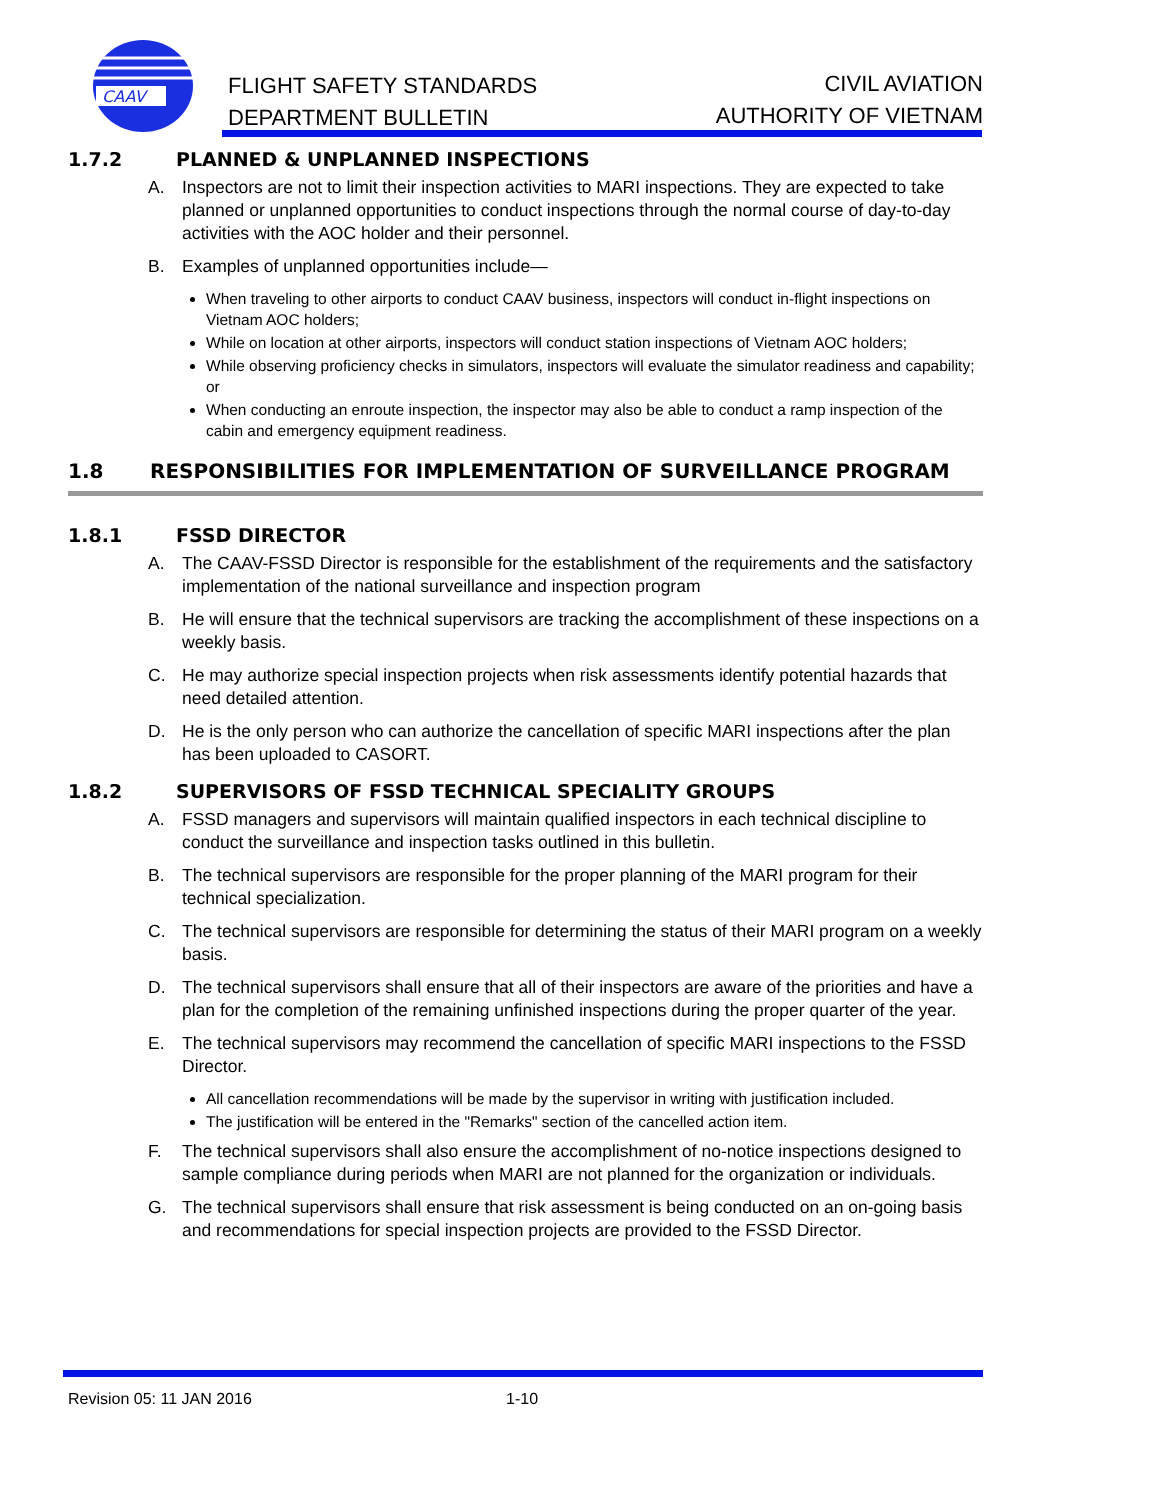CAAV
FLIGHT SAFETY STANDARDS
DEPARTMENT BULLETIN
CIVIL AVIATION
AUTHORITY OF VIETNAM
1.7.2 PLANNED & UNPLANNED INSPECTIONS
A. Inspectors are not to limit their inspection activities to MARI inspections. They are expected to take planned or unplanned opportunities to conduct inspections through the normal course of day-to-day activities with the AOC holder and their personnel.
B. Examples of unplanned opportunities include—
When traveling to other airports to conduct CAAV business, inspectors will conduct in-flight inspections on Vietnam AOC holders;
While on location at other airports, inspectors will conduct station inspections of Vietnam AOC holders;
While observing proficiency checks in simulators, inspectors will evaluate the simulator readiness and capability; or
When conducting an enroute inspection, the inspector may also be able to conduct a ramp inspection of the cabin and emergency equipment readiness.
1.8 RESPONSIBILITIES FOR IMPLEMENTATION OF SURVEILLANCE PROGRAM
1.8.1 FSSD DIRECTOR
A. The CAAV-FSSD Director is responsible for the establishment of the requirements and the satisfactory implementation of the national surveillance and inspection program
B. He will ensure that the technical supervisors are tracking the accomplishment of these inspections on a weekly basis.
C. He may authorize special inspection projects when risk assessments identify potential hazards that need detailed attention.
D. He is the only person who can authorize the cancellation of specific MARI inspections after the plan has been uploaded to CASORT.
1.8.2 SUPERVISORS OF FSSD TECHNICAL SPECIALITY GROUPS
A. FSSD managers and supervisors will maintain qualified inspectors in each technical discipline to conduct the surveillance and inspection tasks outlined in this bulletin.
B. The technical supervisors are responsible for the proper planning of the MARI program for their technical specialization.
C. The technical supervisors are responsible for determining the status of their MARI program on a weekly basis.
D. The technical supervisors shall ensure that all of their inspectors are aware of the priorities and have a plan for the completion of the remaining unfinished inspections during the proper quarter of the year.
E. The technical supervisors may recommend the cancellation of specific MARI inspections to the FSSD Director.
All cancellation recommendations will be made by the supervisor in writing with justification included.
The justification will be entered in the "Remarks" section of the cancelled action item.
F. The technical supervisors shall also ensure the accomplishment of no-notice inspections designed to sample compliance during periods when MARI are not planned for the organization or individuals.
G. The technical supervisors shall ensure that risk assessment is being conducted on an on-going basis and recommendations for special inspection projects are provided to the FSSD Director.
Revision 05: 11 JAN 2016 1-10